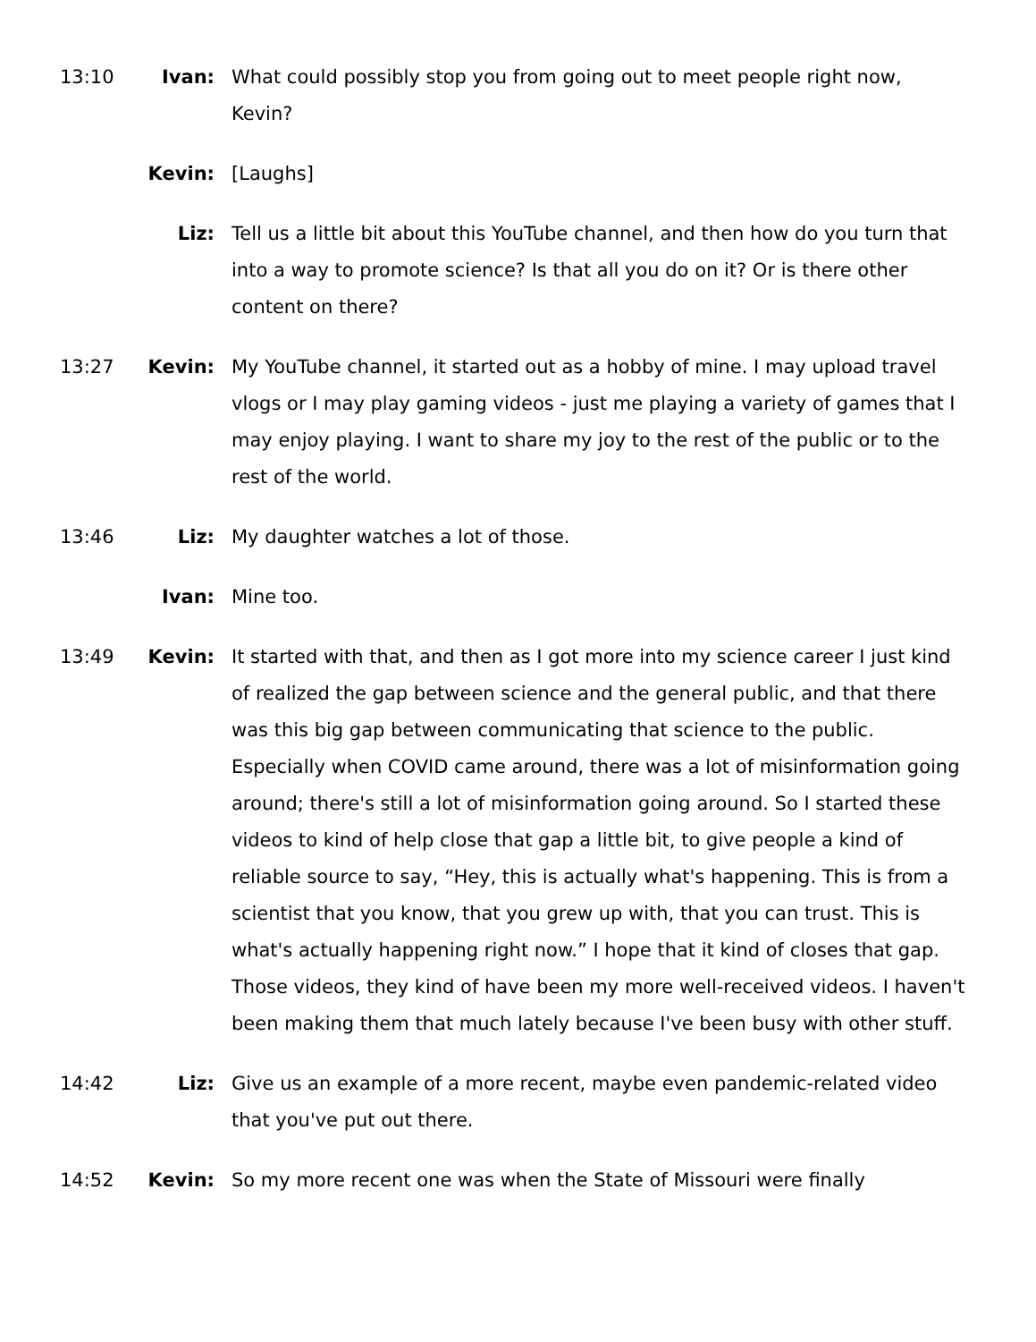13:10 Ivan: What could possibly stop you from going out to meet people right now, Kevin?
Kevin: [Laughs]
Liz: Tell us a little bit about this YouTube channel, and then how do you turn that into a way to promote science? Is that all you do on it? Or is there other content on there?
13:27 Kevin: My YouTube channel, it started out as a hobby of mine. I may upload travel vlogs or I may play gaming videos - just me playing a variety of games that I may enjoy playing. I want to share my joy to the rest of the public or to the rest of the world.
13:46 Liz: My daughter watches a lot of those.
Ivan: Mine too.
13:49 Kevin: It started with that, and then as I got more into my science career I just kind of realized the gap between science and the general public, and that there was this big gap between communicating that science to the public. Especially when COVID came around, there was a lot of misinformation going around; there's still a lot of misinformation going around. So I started these videos to kind of help close that gap a little bit, to give people a kind of reliable source to say, “Hey, this is actually what's happening. This is from a scientist that you know, that you grew up with, that you can trust. This is what's actually happening right now.” I hope that it kind of closes that gap. Those videos, they kind of have been my more well-received videos. I haven't been making them that much lately because I've been busy with other stuff.
14:42 Liz: Give us an example of a more recent, maybe even pandemic-related video that you've put out there.
14:52 Kevin: So my more recent one was when the State of Missouri were finally